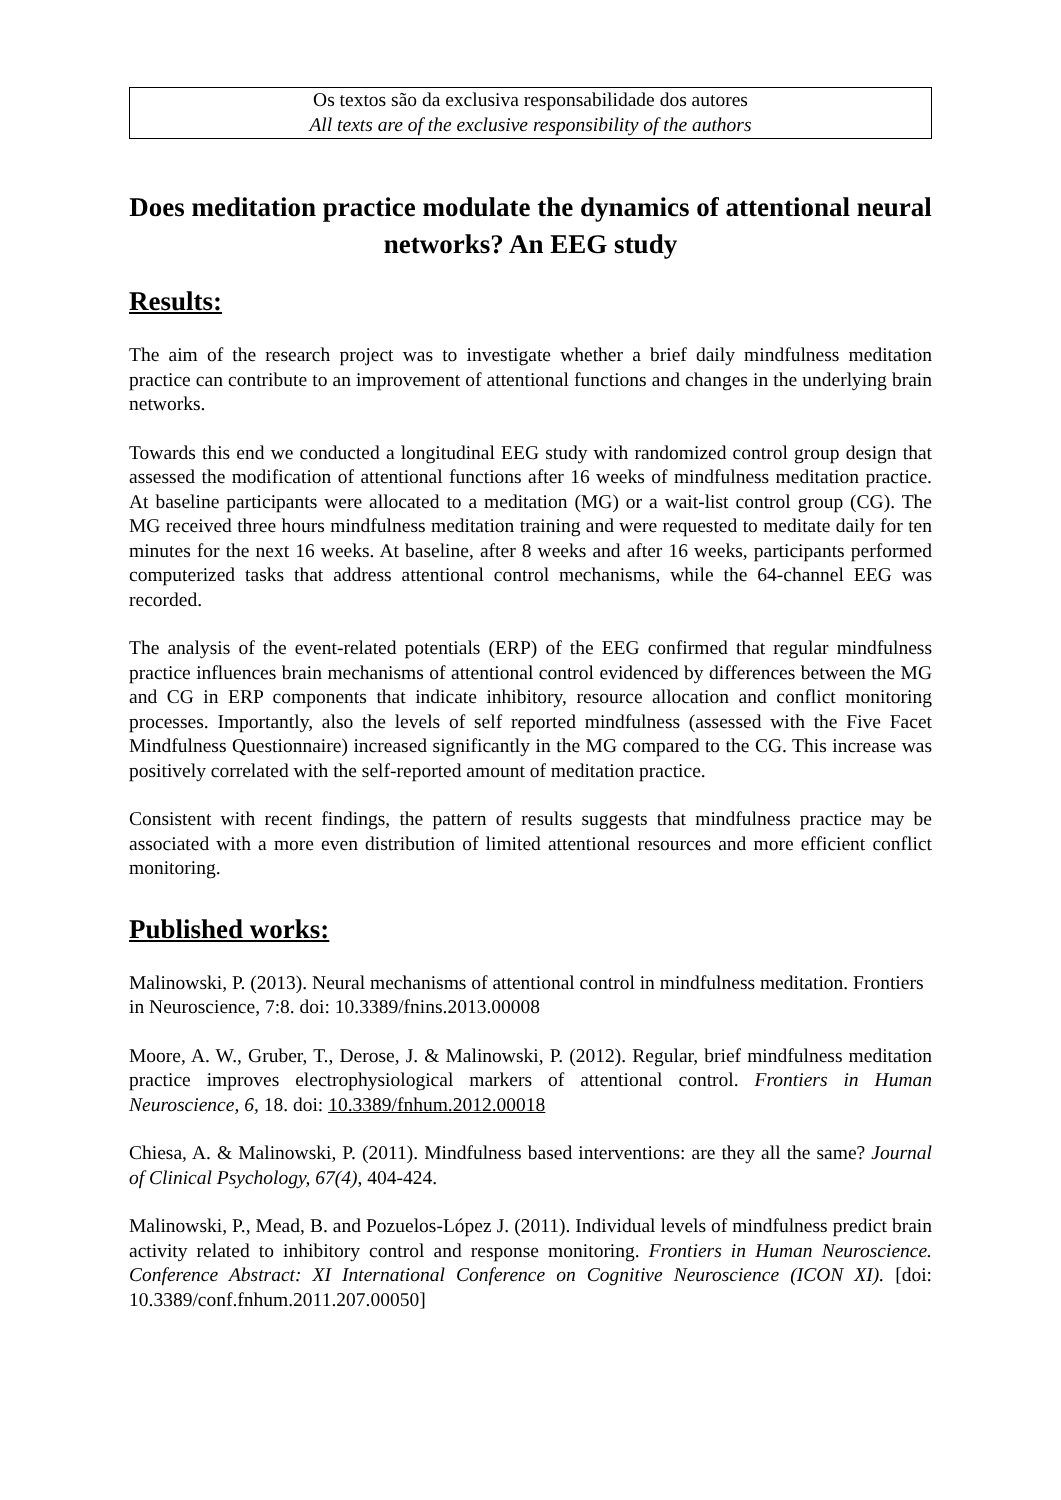Os textos são da exclusiva responsabilidade dos autores
All texts are of the exclusive responsibility of the authors
Does meditation practice modulate the dynamics of attentional neural networks? An EEG study
Results:
The aim of the research project was to investigate whether a brief daily mindfulness meditation practice can contribute to an improvement of attentional functions and changes in the underlying brain networks.
Towards this end we conducted a longitudinal EEG study with randomized control group design that assessed the modification of attentional functions after 16 weeks of mindfulness meditation practice. At baseline participants were allocated to a meditation (MG) or a wait-list control group (CG). The MG received three hours mindfulness meditation training and were requested to meditate daily for ten minutes for the next 16 weeks. At baseline, after 8 weeks and after 16 weeks, participants performed computerized tasks that address attentional control mechanisms, while the 64-channel EEG was recorded.
The analysis of the event-related potentials (ERP) of the EEG confirmed that regular mindfulness practice influences brain mechanisms of attentional control evidenced by differences between the MG and CG in ERP components that indicate inhibitory, resource allocation and conflict monitoring processes. Importantly, also the levels of self reported mindfulness (assessed with the Five Facet Mindfulness Questionnaire) increased significantly in the MG compared to the CG. This increase was positively correlated with the self-reported amount of meditation practice.
Consistent with recent findings, the pattern of results suggests that mindfulness practice may be associated with a more even distribution of limited attentional resources and more efficient conflict monitoring.
Published works:
Malinowski, P. (2013). Neural mechanisms of attentional control in mindfulness meditation. Frontiers in Neuroscience, 7:8. doi: 10.3389/fnins.2013.00008
Moore, A. W., Gruber, T., Derose, J. & Malinowski, P. (2012). Regular, brief mindfulness meditation practice improves electrophysiological markers of attentional control. Frontiers in Human Neuroscience, 6, 18. doi: 10.3389/fnhum.2012.00018
Chiesa, A. & Malinowski, P. (2011). Mindfulness based interventions: are they all the same? Journal of Clinical Psychology, 67(4), 404-424.
Malinowski, P., Mead, B. and Pozuelos-López J. (2011). Individual levels of mindfulness predict brain activity related to inhibitory control and response monitoring. Frontiers in Human Neuroscience. Conference Abstract: XI International Conference on Cognitive Neuroscience (ICON XI). [doi: 10.3389/conf.fnhum.2011.207.00050]